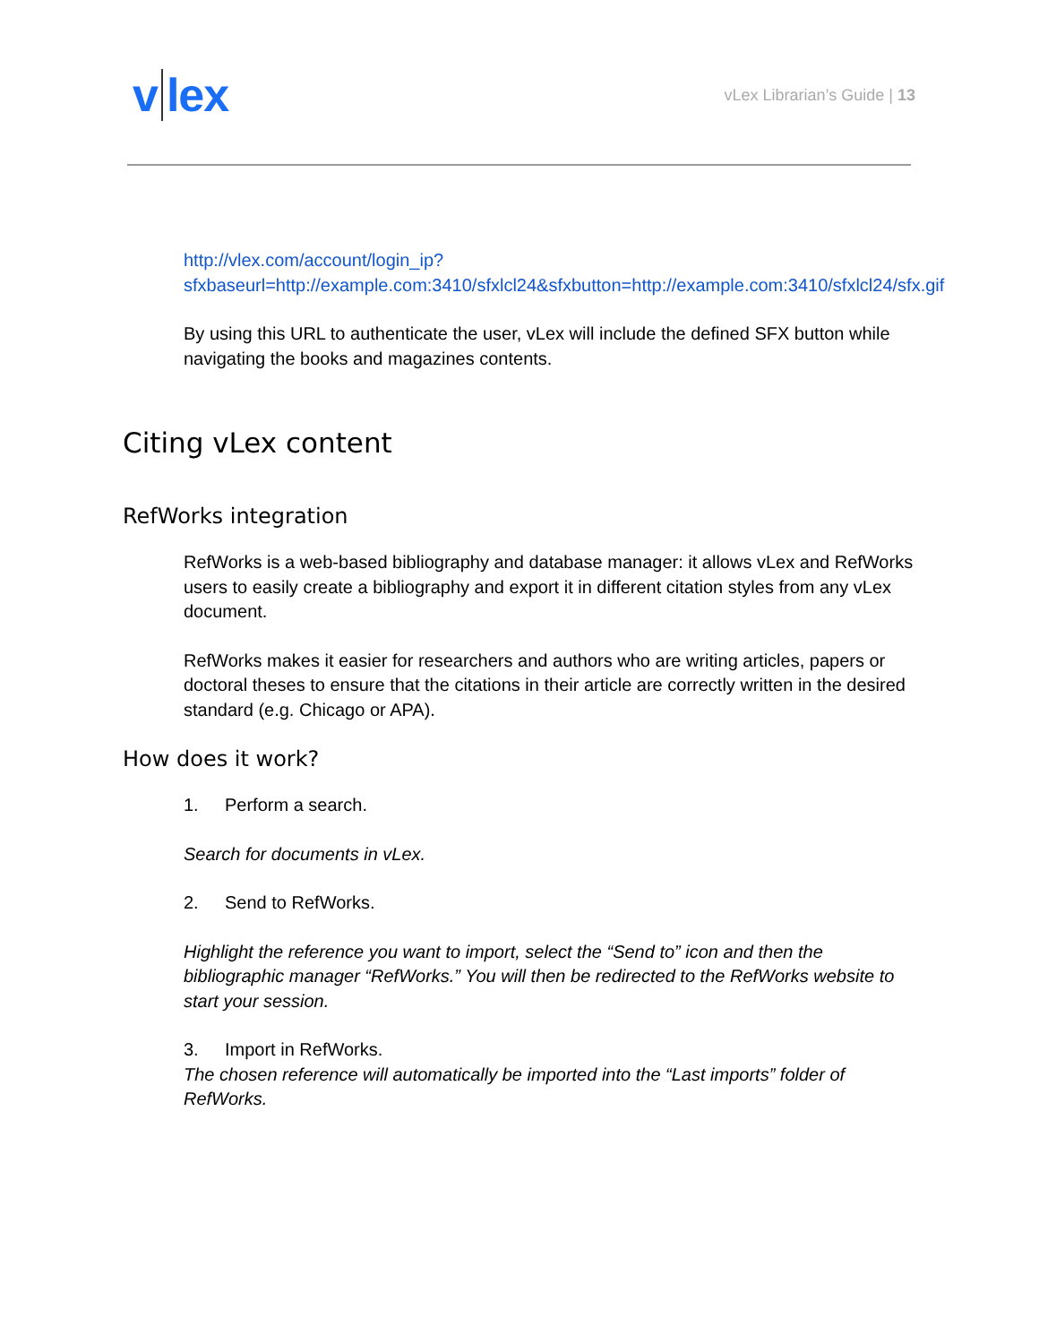v lex
vLex Librarian’s Guide | 13
http://vlex.com/account/login_ip?sfxbaseurl=http://example.com:3410/sfxlcl24&sfxbutton=http://example.com:3410/sfxlcl24/sfx.gif
By using this URL to authenticate the user, vLex will include the defined SFX button while navigating the books and magazines contents.
Citing vLex content
RefWorks integration
RefWorks is a web-based bibliography and database manager: it allows vLex and RefWorks users to easily create a bibliography and export it in different citation styles from any vLex document.
RefWorks makes it easier for researchers and authors who are writing articles, papers or doctoral theses to ensure that the citations in their article are correctly written in the desired standard (e.g. Chicago or APA).
How does it work?
1. Perform a search.
Search for documents in vLex.
2. Send to RefWorks.
Highlight the reference you want to import, select the “Send to” icon and then the bibliographic manager “RefWorks.” You will then be redirected to the RefWorks website to start your session.
3. Import in RefWorks.
The chosen reference will automatically be imported into the “Last imports” folder of RefWorks.